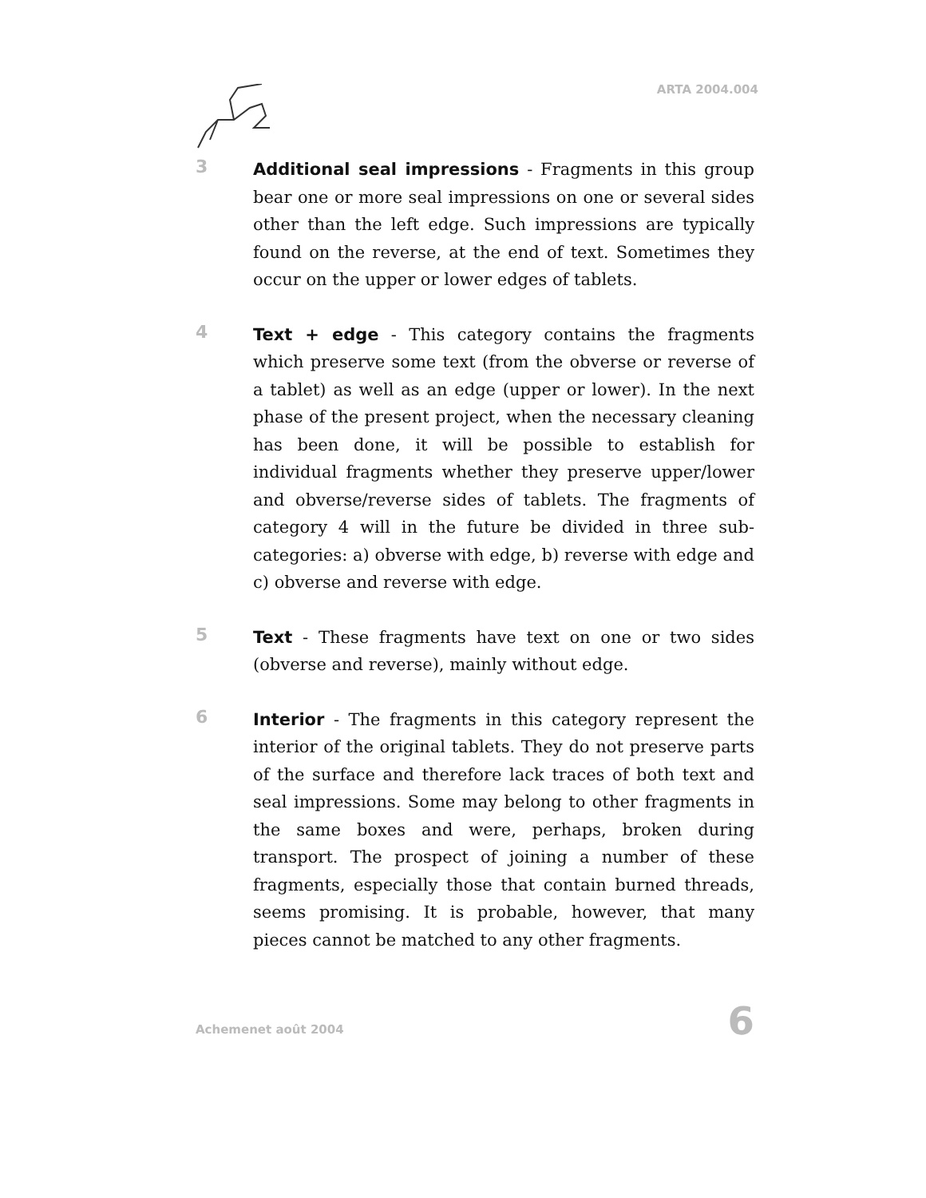ARTA 2004.004
3
Additional seal impressions - Fragments in this group bear one or more seal impressions on one or several sides other than the left edge. Such impressions are typically found on the reverse, at the end of text. Sometimes they occur on the upper or lower edges of tablets.
4
Text + edge - This category contains the fragments which preserve some text (from the obverse or reverse of a tablet) as well as an edge (upper or lower). In the next phase of the present project, when the necessary cleaning has been done, it will be possible to establish for individual fragments whether they preserve upper/lower and obverse/reverse sides of tablets. The fragments of category 4 will in the future be divided in three sub-categories: a) obverse with edge, b) reverse with edge and c) obverse and reverse with edge.
5
Text - These fragments have text on one or two sides (obverse and reverse), mainly without edge.
6
Interior - The fragments in this category represent the interior of the original tablets. They do not preserve parts of the surface and therefore lack traces of both text and seal impressions. Some may belong to other fragments in the same boxes and were, perhaps, broken during transport. The prospect of joining a number of these fragments, especially those that contain burned threads, seems promising. It is probable, however, that many pieces cannot be matched to any other fragments.
Achemenet août 2004 6